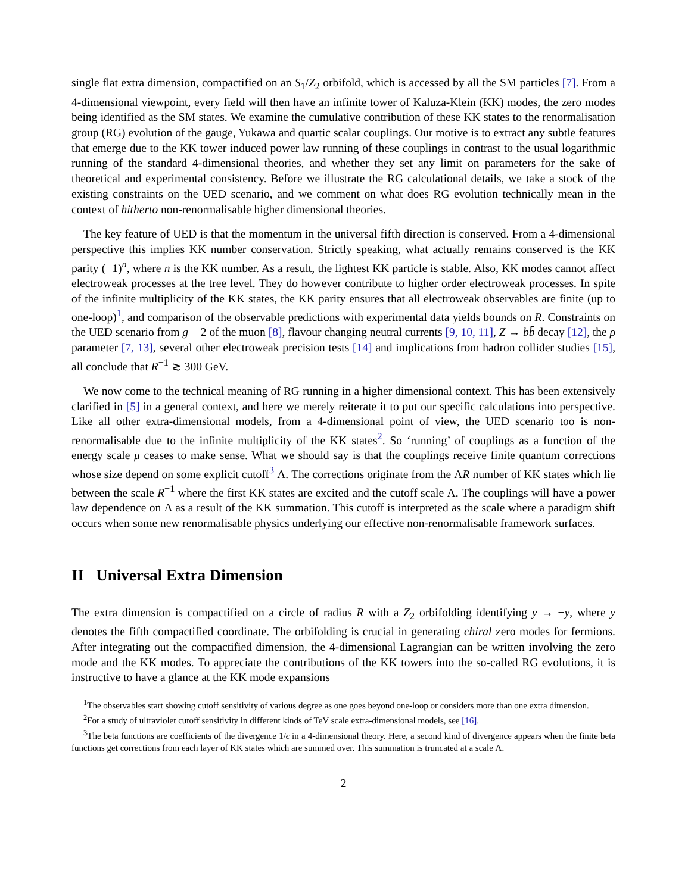single flat extra dimension, compactified on an S<sub>1</sub>/Z<sub>2</sub> orbifold, which is accessed by all the SM particles [7]. From a 4-dimensional viewpoint, every field will then have an infinite tower of Kaluza-Klein (KK) modes, the zero modes being identified as the SM states. We examine the cumulative contribution of these KK states to the renormalisation group (RG) evolution of the gauge, Yukawa and quartic scalar couplings. Our motive is to extract any subtle features that emerge due to the KK tower induced power law running of these couplings in contrast to the usual logarithmic running of the standard 4-dimensional theories, and whether they set any limit on parameters for the sake of theoretical and experimental consistency. Before we illustrate the RG calculational details, we take a stock of the existing constraints on the UED scenario, and we comment on what does RG evolution technically mean in the context of hitherto non-renormalisable higher dimensional theories.
The key feature of UED is that the momentum in the universal fifth direction is conserved. From a 4-dimensional perspective this implies KK number conservation. Strictly speaking, what actually remains conserved is the KK parity (−1)<sup>n</sup>, where n is the KK number. As a result, the lightest KK particle is stable. Also, KK modes cannot affect electroweak processes at the tree level. They do however contribute to higher order electroweak processes. In spite of the infinite multiplicity of the KK states, the KK parity ensures that all electroweak observables are finite (up to one-loop)<sup>1</sup>, and comparison of the observable predictions with experimental data yields bounds on R. Constraints on the UED scenario from g − 2 of the muon [8], flavour changing neutral currents [9, 10, 11], Z → bb̄ decay [12], the ρ parameter [7, 13], several other electroweak precision tests [14] and implications from hadron collider studies [15], all conclude that R<sup>−1</sup> ≳ 300 GeV.
We now come to the technical meaning of RG running in a higher dimensional context. This has been extensively clarified in [5] in a general context, and here we merely reiterate it to put our specific calculations into perspective. Like all other extra-dimensional models, from a 4-dimensional point of view, the UED scenario too is non-renormalisable due to the infinite multiplicity of the KK states<sup>2</sup>. So ‘running’ of couplings as a function of the energy scale μ ceases to make sense. What we should say is that the couplings receive finite quantum corrections whose size depend on some explicit cutoff<sup>3</sup> Λ. The corrections originate from the ΛR number of KK states which lie between the scale R<sup>−1</sup> where the first KK states are excited and the cutoff scale Λ. The couplings will have a power law dependence on Λ as a result of the KK summation. This cutoff is interpreted as the scale where a paradigm shift occurs when some new renormalisable physics underlying our effective non-renormalisable framework surfaces.
II Universal Extra Dimension
The extra dimension is compactified on a circle of radius R with a Z<sub>2</sub> orbifolding identifying y → −y, where y denotes the fifth compactified coordinate. The orbifolding is crucial in generating chiral zero modes for fermions. After integrating out the compactified dimension, the 4-dimensional Lagrangian can be written involving the zero mode and the KK modes. To appreciate the contributions of the KK towers into the so-called RG evolutions, it is instructive to have a glance at the KK mode expansions
<sup>1</sup> The observables start showing cutoff sensitivity of various degree as one goes beyond one-loop or considers more than one extra dimension.
<sup>2</sup> For a study of ultraviolet cutoff sensitivity in different kinds of TeV scale extra-dimensional models, see [16].
<sup>3</sup> The beta functions are coefficients of the divergence 1/ϵ in a 4-dimensional theory. Here, a second kind of divergence appears when the finite beta functions get corrections from each layer of KK states which are summed over. This summation is truncated at a scale Λ.
2